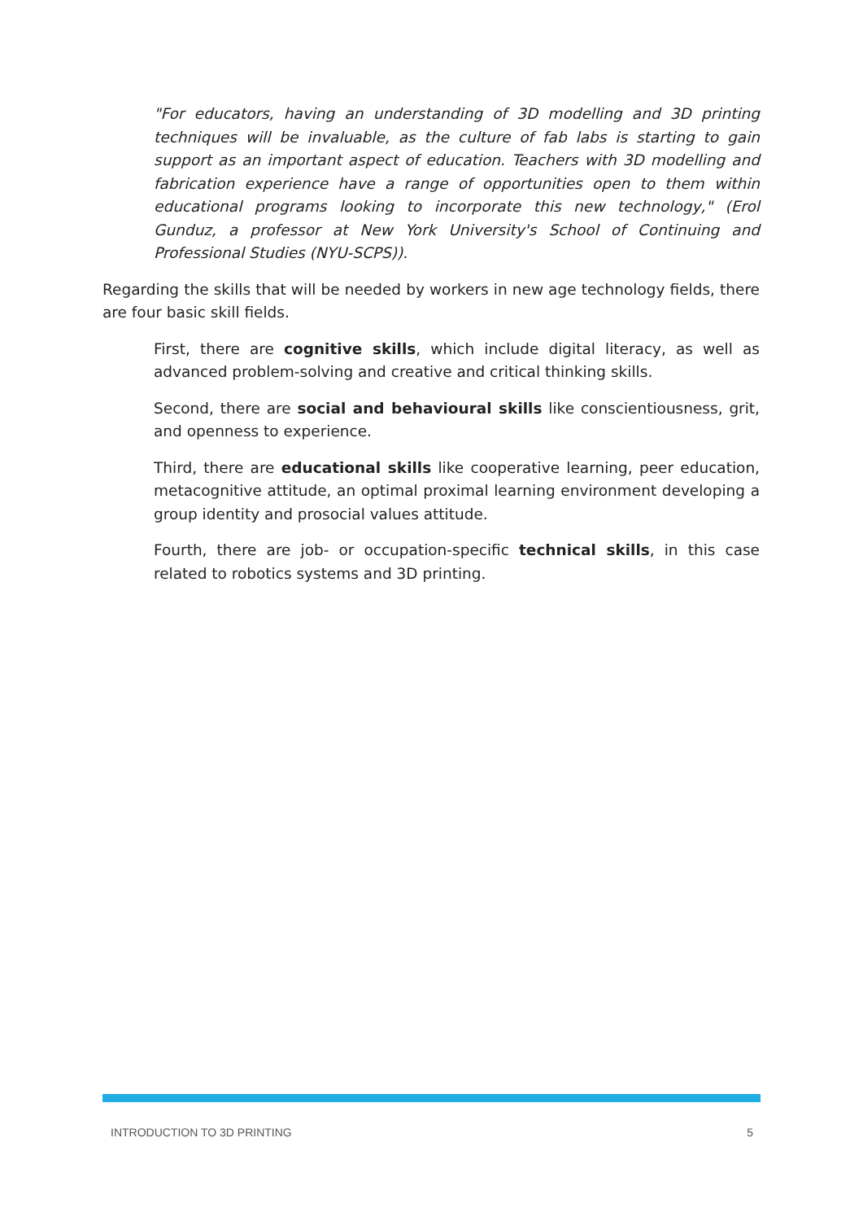"For educators, having an understanding of 3D modelling and 3D printing techniques will be invaluable, as the culture of fab labs is starting to gain support as an important aspect of education. Teachers with 3D modelling and fabrication experience have a range of opportunities open to them within educational programs looking to incorporate this new technology," (Erol Gunduz, a professor at New York University's School of Continuing and Professional Studies (NYU-SCPS)).
Regarding the skills that will be needed by workers in new age technology fields, there are four basic skill fields.
First, there are cognitive skills, which include digital literacy, as well as advanced problem-solving and creative and critical thinking skills.
Second, there are social and behavioural skills like conscientiousness, grit, and openness to experience.
Third, there are educational skills like cooperative learning, peer education, metacognitive attitude, an optimal proximal learning environment developing a group identity and prosocial values attitude.
Fourth, there are job- or occupation-specific technical skills, in this case related to robotics systems and 3D printing.
INTRODUCTION TO 3D PRINTING 5